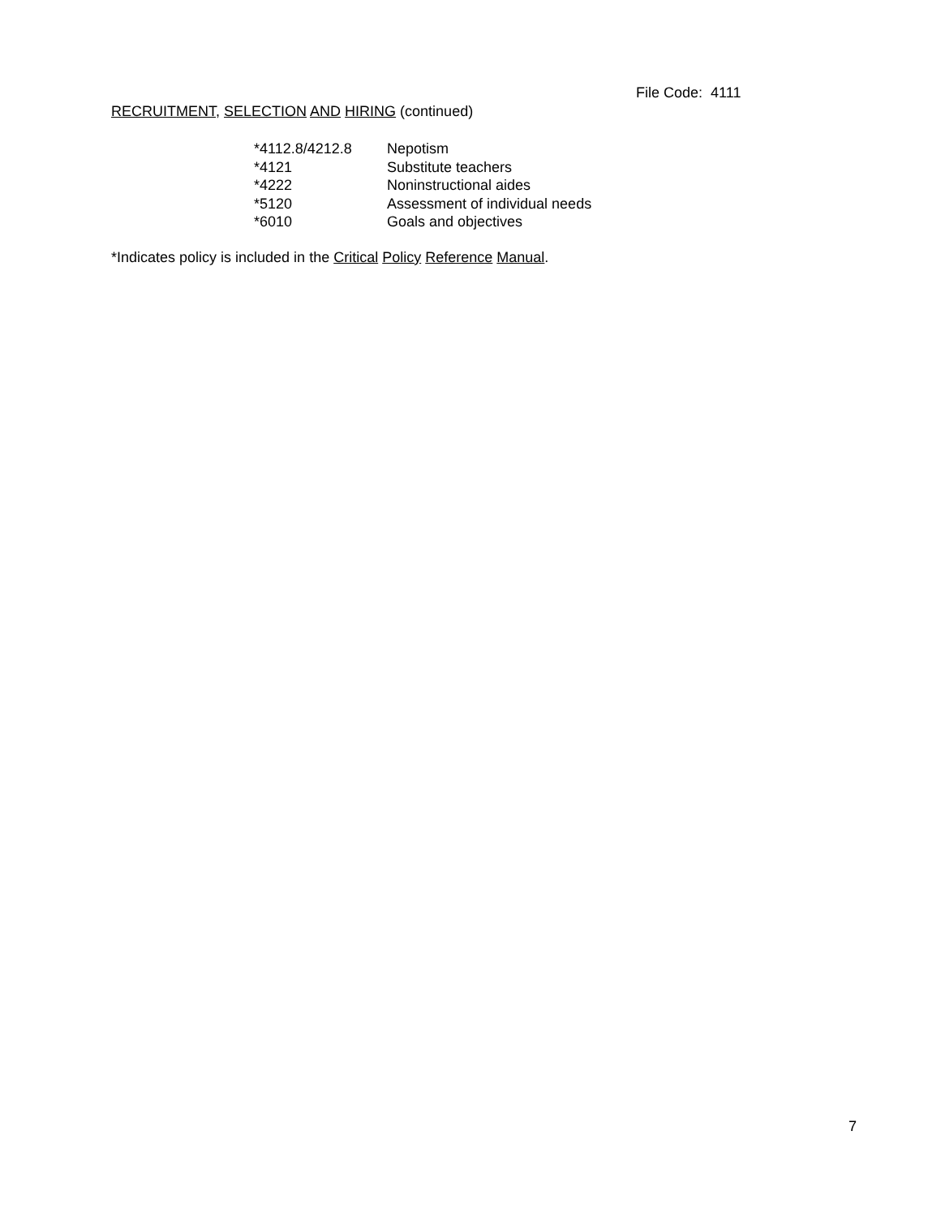File Code: 4111
RECRUITMENT, SELECTION AND HIRING (continued)
| *4112.8/4212.8 | Nepotism |
| *4121 | Substitute teachers |
| *4222 | Noninstructional aides |
| *5120 | Assessment of individual needs |
| *6010 | Goals and objectives |
*Indicates policy is included in the Critical Policy Reference Manual.
7